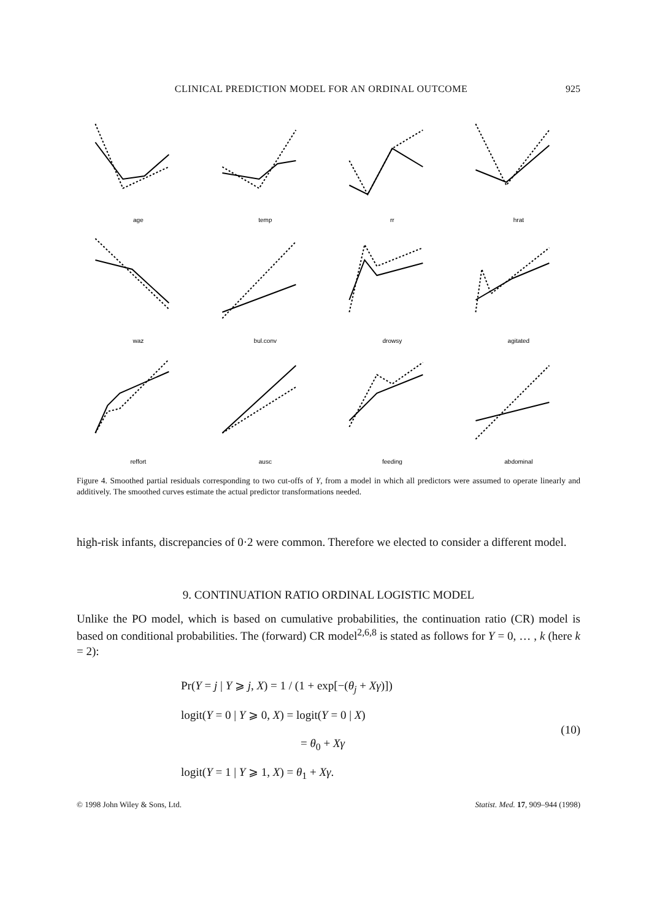CLINICAL PREDICTION MODEL FOR AN ORDINAL OUTCOME 925
age
temp
rr
hrat
waz
bul.conv
drowsy
agitated
reffort
ausc
feeding
abdominal
Figure 4. Smoothed partial residuals corresponding to two cut-offs of Y, from a model in which all predictors were assumed to operate linearly and additively. The smoothed curves estimate the actual predictor transformations needed.
high-risk infants, discrepancies of 0·2 were common. Therefore we elected to consider a different model.
9. CONTINUATION RATIO ORDINAL LOGISTIC MODEL
Unlike the PO model, which is based on cumulative probabilities, the continuation ratio (CR) model is based on conditional probabilities. The (forward) CR model<sup>2,6,8</sup> is stated as follows for Y = 0, … , k (here k = 2):
Pr(Y = j | Y ⩾ j, X) = 1 / (1 + exp[−(θ<sub>j</sub> + Xγ)])
logit(Y = 0 | Y ⩾ 0, X) = logit(Y = 0 | X)
= θ<sub>0</sub> + Xγ
logit(Y = 1 | Y ⩾ 1, X) = θ<sub>1</sub> + Xγ.
(10)
© 1998 John Wiley & Sons, Ltd. Statist. Med. 17, 909–944 (1998)